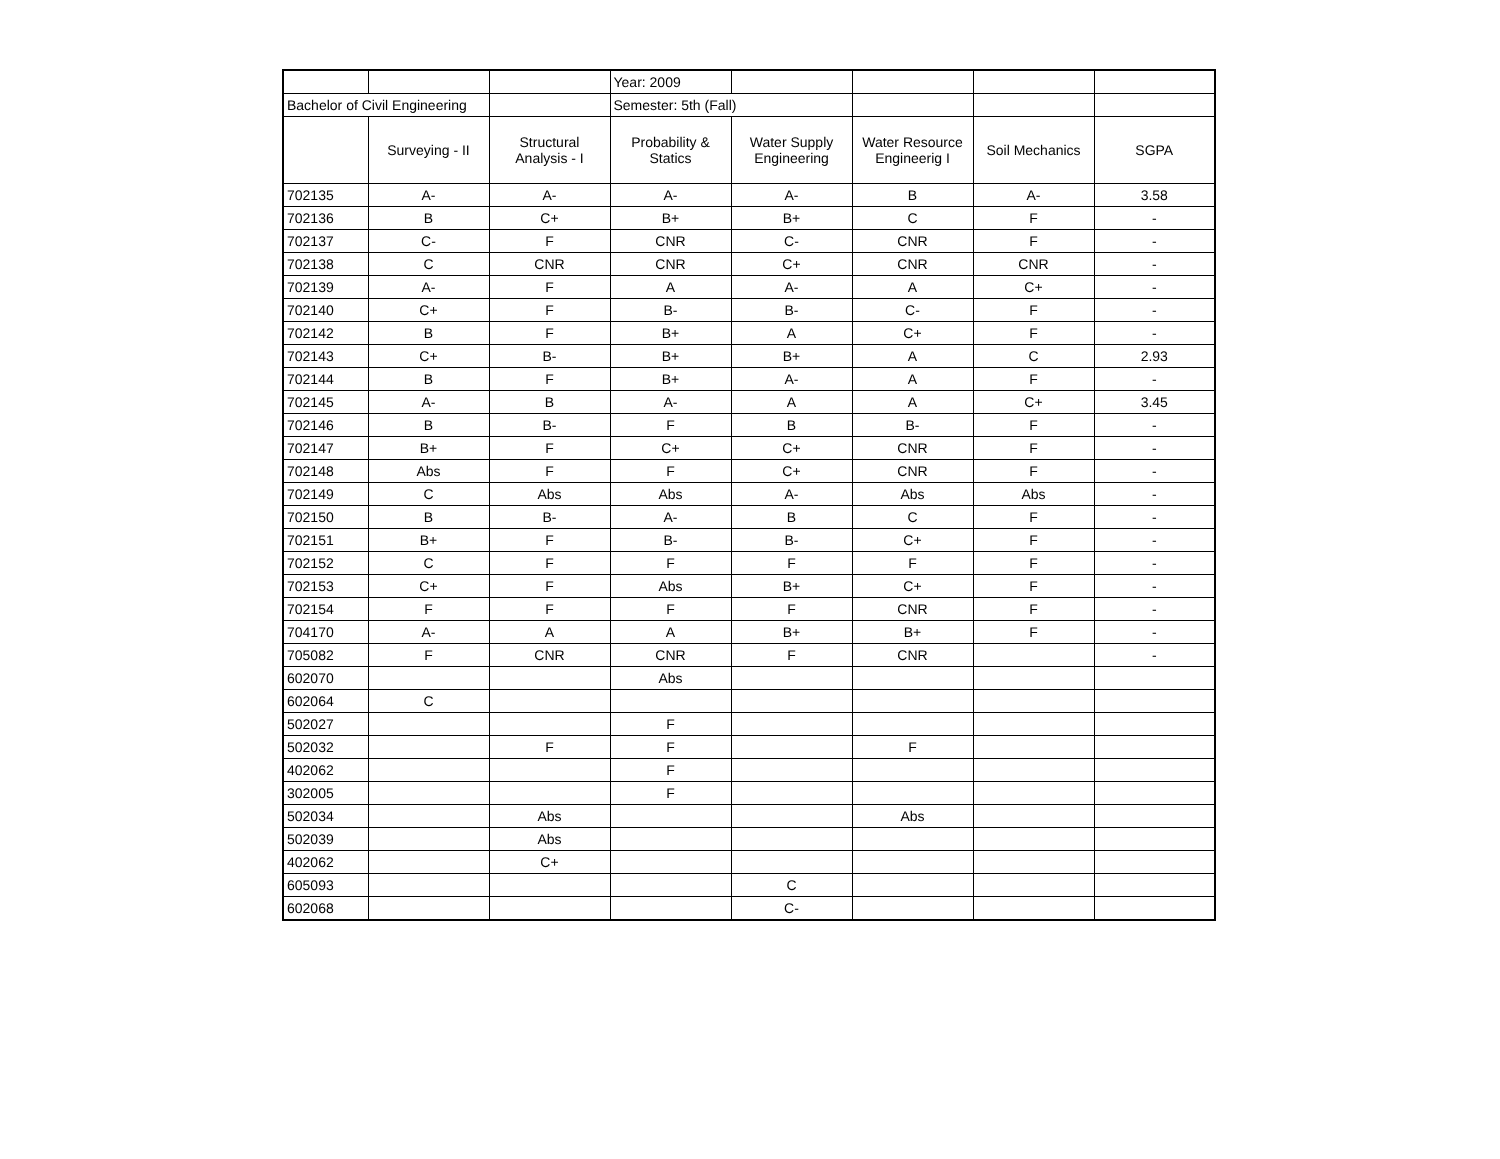| | | | Year: 2009 | | | | |
| Bachelor of Civil Engineering | | | Semester: 5th (Fall) | | | | |
| | Surveying - II | Structural Analysis - I | Probability & Statics | Water Supply Engineering | Water Resource Engineerig I | Soil Mechanics | SGPA |
| 702135 | A- | A- | A- | A- | B | A- | 3.58 |
| 702136 | B | C+ | B+ | B+ | C | F | - |
| 702137 | C- | F | CNR | C- | CNR | F | - |
| 702138 | C | CNR | CNR | C+ | CNR | CNR | - |
| 702139 | A- | F | A | A- | A | C+ | - |
| 702140 | C+ | F | B- | B- | C- | F | - |
| 702142 | B | F | B+ | A | C+ | F | - |
| 702143 | C+ | B- | B+ | B+ | A | C | 2.93 |
| 702144 | B | F | B+ | A- | A | F | - |
| 702145 | A- | B | A- | A | A | C+ | 3.45 |
| 702146 | B | B- | F | B | B- | F | - |
| 702147 | B+ | F | C+ | C+ | CNR | F | - |
| 702148 | Abs | F | F | C+ | CNR | F | - |
| 702149 | C | Abs | Abs | A- | Abs | Abs | - |
| 702150 | B | B- | A- | B | C | F | - |
| 702151 | B+ | F | B- | B- | C+ | F | - |
| 702152 | C | F | F | F | F | F | - |
| 702153 | C+ | F | Abs | B+ | C+ | F | - |
| 702154 | F | F | F | F | CNR | F | - |
| 704170 | A- | A | A | B+ | B+ | F | - |
| 705082 | F | CNR | CNR | F | CNR | | - |
| 602070 | | | Abs | | | | |
| 602064 | C | | | | | | |
| 502027 | | | F | | | | |
| 502032 | | F | F | | F | | |
| 402062 | | | F | | | | |
| 302005 | | | F | | | | |
| 502034 | | Abs | | | Abs | | |
| 502039 | | Abs | | | | | |
| 402062 | | C+ | | | | | |
| 605093 | | | | C | | | |
| 602068 | | | | C- | | | |